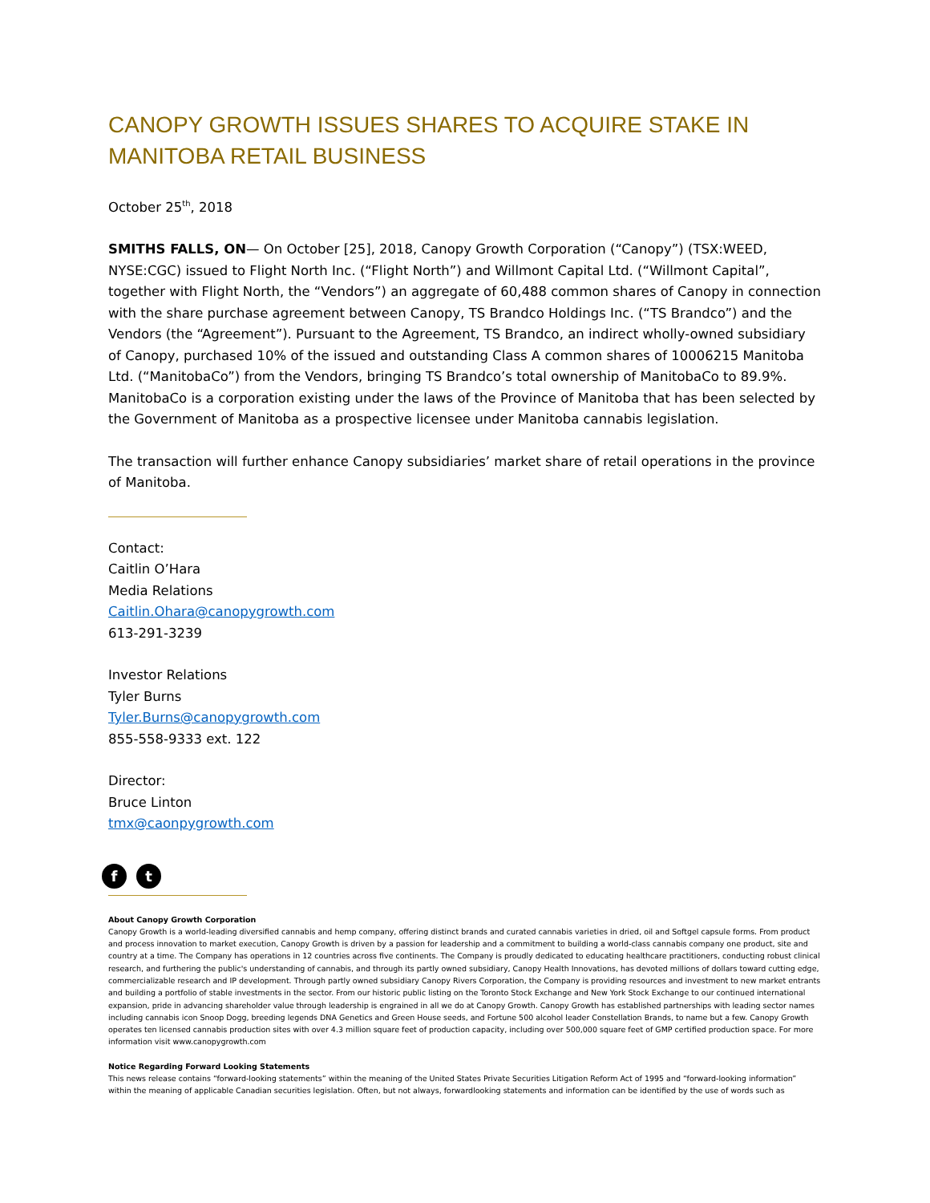CANOPY GROWTH ISSUES SHARES TO ACQUIRE STAKE IN MANITOBA RETAIL BUSINESS
October 25<sup>th</sup>, 2018
SMITHS FALLS, ON— On October [25], 2018, Canopy Growth Corporation (“Canopy”) (TSX:WEED, NYSE:CGC) issued to Flight North Inc. (“Flight North”) and Willmont Capital Ltd. (“Willmont Capital”, together with Flight North, the “Vendors”) an aggregate of 60,488 common shares of Canopy in connection with the share purchase agreement between Canopy, TS Brandco Holdings Inc. (“TS Brandco”) and the Vendors (the “Agreement”). Pursuant to the Agreement, TS Brandco, an indirect wholly-owned subsidiary of Canopy, purchased 10% of the issued and outstanding Class A common shares of 10006215 Manitoba Ltd. (“ManitobaCo”) from the Vendors, bringing TS Brandco’s total ownership of ManitobaCo to 89.9%. ManitobaCo is a corporation existing under the laws of the Province of Manitoba that has been selected by the Government of Manitoba as a prospective licensee under Manitoba cannabis legislation.
The transaction will further enhance Canopy subsidiaries’ market share of retail operations in the province of Manitoba.
Contact:
Caitlin O’Hara
Media Relations
Caitlin.Ohara@canopygrowth.com
613-291-3239
Investor Relations
Tyler Burns
Tyler.Burns@canopygrowth.com
855-558-9333 ext. 122
Director:
Bruce Linton
tmx@caonpygrowth.com
f t
About Canopy Growth Corporation
Canopy Growth is a world-leading diversified cannabis and hemp company, offering distinct brands and curated cannabis varieties in dried, oil and Softgel capsule forms. From product and process innovation to market execution, Canopy Growth is driven by a passion for leadership and a commitment to building a world-class cannabis company one product, site and country at a time. The Company has operations in 12 countries across five continents. The Company is proudly dedicated to educating healthcare practitioners, conducting robust clinical research, and furthering the public's understanding of cannabis, and through its partly owned subsidiary, Canopy Health Innovations, has devoted millions of dollars toward cutting edge, commercializable research and IP development. Through partly owned subsidiary Canopy Rivers Corporation, the Company is providing resources and investment to new market entrants and building a portfolio of stable investments in the sector. From our historic public listing on the Toronto Stock Exchange and New York Stock Exchange to our continued international expansion, pride in advancing shareholder value through leadership is engrained in all we do at Canopy Growth. Canopy Growth has established partnerships with leading sector names including cannabis icon Snoop Dogg, breeding legends DNA Genetics and Green House seeds, and Fortune 500 alcohol leader Constellation Brands, to name but a few. Canopy Growth operates ten licensed cannabis production sites with over 4.3 million square feet of production capacity, including over 500,000 square feet of GMP certified production space. For more information visit www.canopygrowth.com
Notice Regarding Forward Looking Statements
This news release contains “forward-looking statements” within the meaning of the United States Private Securities Litigation Reform Act of 1995 and “forward-looking information” within the meaning of applicable Canadian securities legislation. Often, but not always, forwardlooking statements and information can be identified by the use of words such as